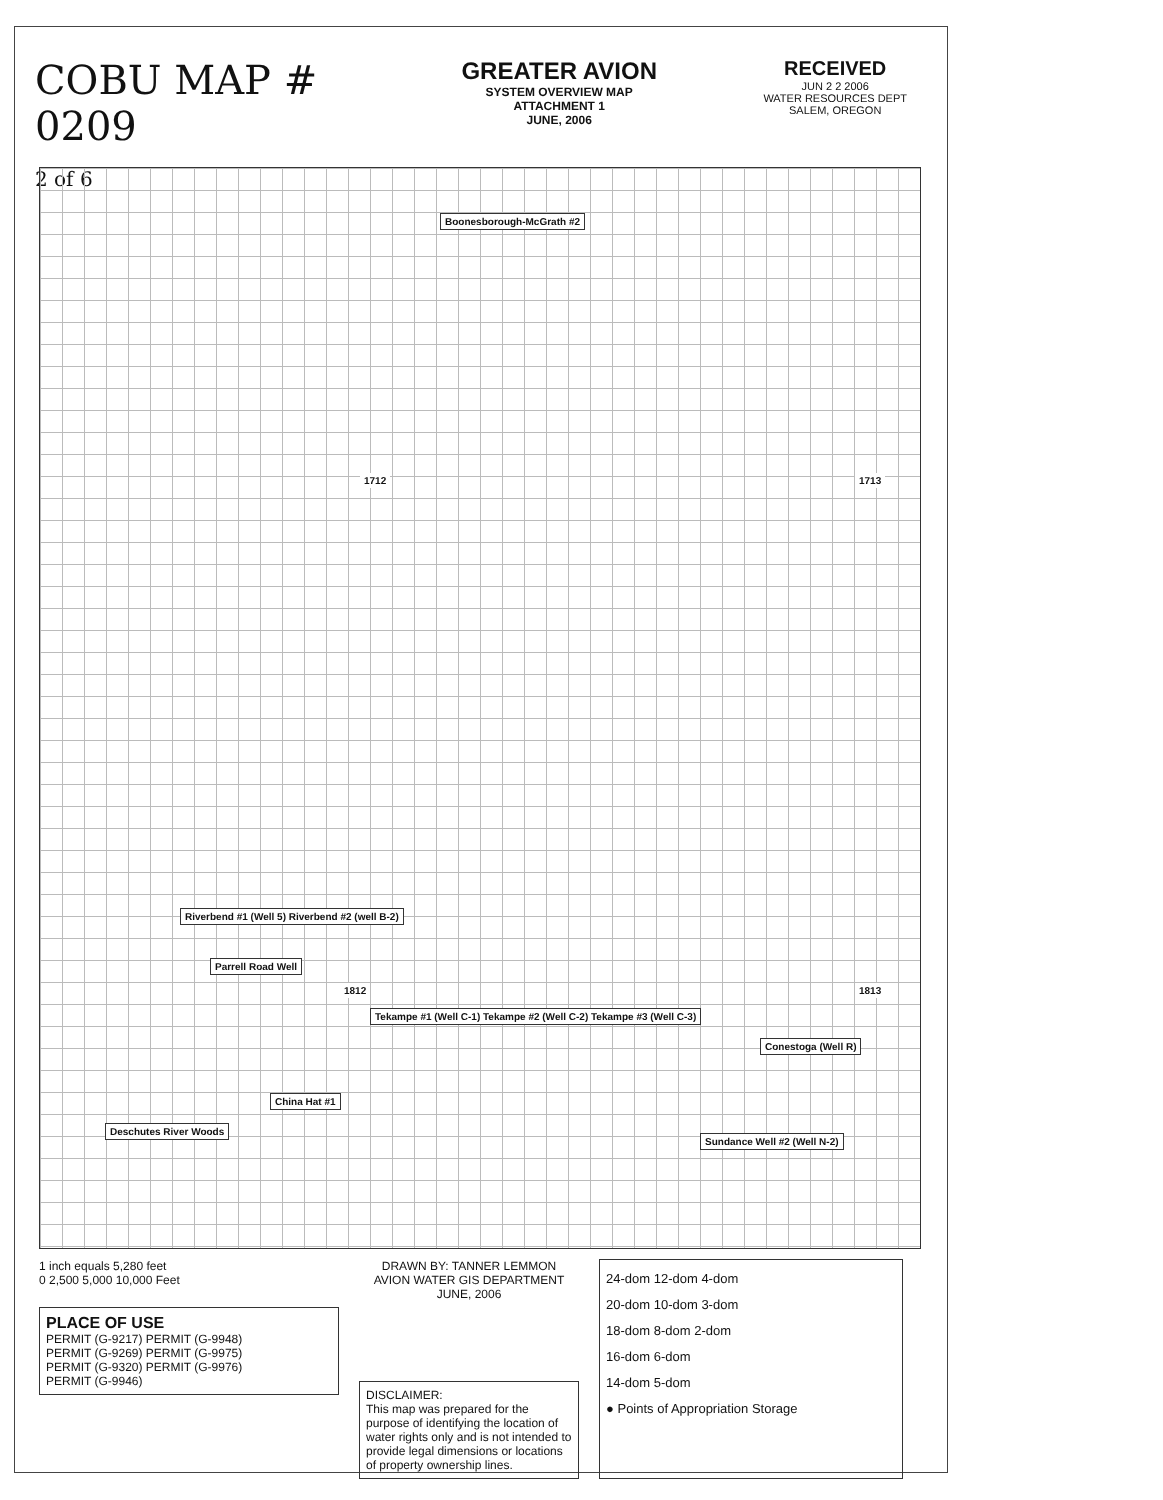COBU MAP # 0209
2 of 6
GREATER AVION
SYSTEM OVERVIEW MAP
ATTACHMENT 1
JUNE, 2006
RECEIVED
JUN 2 2 2006
WATER RESOURCES DEPT
SALEM, OREGON
Boonesborough-McGrath #2
Riverbend #1 (Well 5) Riverbend #2 (well B-2)
Parrell Road Well
Tekampe #1 (Well C-1) Tekampe #2 (Well C-2) Tekampe #3 (Well C-3)
Conestoga (Well R)
China Hat #1
Deschutes River Woods
Sundance Well #2 (Well N-2)
1712 1713
1812 1813
1 inch equals 5,280 feet
0 2,500 5,000 10,000 Feet
PLACE OF USE
PERMIT (G-9217) PERMIT (G-9948)
PERMIT (G-9269) PERMIT (G-9975)
PERMIT (G-9320) PERMIT (G-9976)
PERMIT (G-9946)
DRAWN BY: TANNER LEMMON
AVION WATER GIS DEPARTMENT
JUNE, 2006
DISCLAIMER:
This map was prepared for the purpose of identifying the location of water rights only and is not intended to provide legal dimensions or locations of property ownership lines.
24-dom 12-dom 4-dom
20-dom 10-dom 3-dom
18-dom 8-dom 2-dom
16-dom 6-dom
14-dom 5-dom
● Points of Appropriation Storage